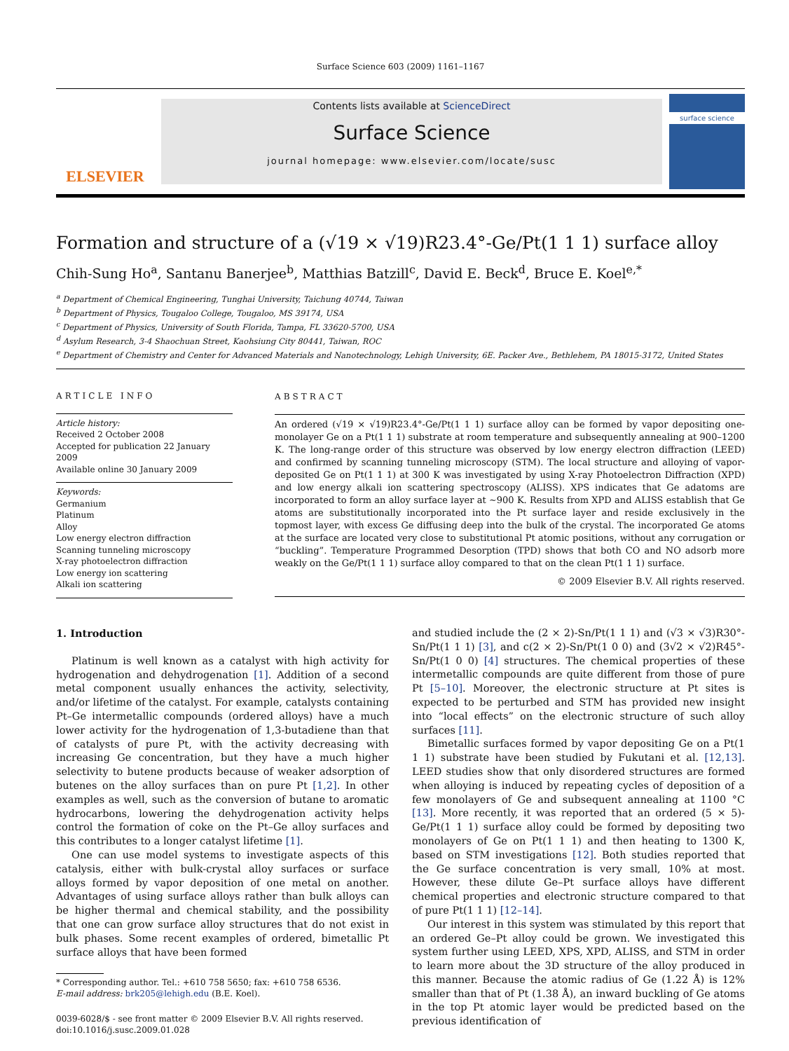Surface Science 603 (2009) 1161–1167
ELSEVIER
Contents lists available at ScienceDirect
Surface Science
journal homepage: www.elsevier.com/locate/susc
surface science
Formation and structure of a (√19 × √19)R23.4°-Ge/Pt(1 1 1) surface alloy
Chih-Sung Ho<sup>a</sup>, Santanu Banerjee<sup>b</sup>, Matthias Batzill<sup>c</sup>, David E. Beck<sup>d</sup>, Bruce E. Koel<sup>e,*</sup>
<sup>a</sup> Department of Chemical Engineering, Tunghai University, Taichung 40744, Taiwan
<sup>b</sup> Department of Physics, Tougaloo College, Tougaloo, MS 39174, USA
<sup>c</sup> Department of Physics, University of South Florida, Tampa, FL 33620-5700, USA
<sup>d</sup> Asylum Research, 3-4 Shaochuan Street, Kaohsiung City 80441, Taiwan, ROC
<sup>e</sup> Department of Chemistry and Center for Advanced Materials and Nanotechnology, Lehigh University, 6E. Packer Ave., Bethlehem, PA 18015-3172, United States
ARTICLE INFO
Article history:
Received 2 October 2008
Accepted for publication 22 January 2009
Available online 30 January 2009
Keywords:
Germanium
Platinum
Alloy
Low energy electron diffraction
Scanning tunneling microscopy
X-ray photoelectron diffraction
Low energy ion scattering
Alkali ion scattering
ABSTRACT
An ordered (√19 × √19)R23.4°-Ge/Pt(1 1 1) surface alloy can be formed by vapor depositing one-monolayer Ge on a Pt(1 1 1) substrate at room temperature and subsequently annealing at 900–1200 K. The long-range order of this structure was observed by low energy electron diffraction (LEED) and confirmed by scanning tunneling microscopy (STM). The local structure and alloying of vapor-deposited Ge on Pt(1 1 1) at 300 K was investigated by using X-ray Photoelectron Diffraction (XPD) and low energy alkali ion scattering spectroscopy (ALISS). XPS indicates that Ge adatoms are incorporated to form an alloy surface layer at ∼900 K. Results from XPD and ALISS establish that Ge atoms are substitutionally incorporated into the Pt surface layer and reside exclusively in the topmost layer, with excess Ge diffusing deep into the bulk of the crystal. The incorporated Ge atoms at the surface are located very close to substitutional Pt atomic positions, without any corrugation or “buckling”. Temperature Programmed Desorption (TPD) shows that both CO and NO adsorb more weakly on the Ge/Pt(1 1 1) surface alloy compared to that on the clean Pt(1 1 1) surface.
© 2009 Elsevier B.V. All rights reserved.
1. Introduction
Platinum is well known as a catalyst with high activity for hydrogenation and dehydrogenation [1]. Addition of a second metal component usually enhances the activity, selectivity, and/or lifetime of the catalyst. For example, catalysts containing Pt–Ge intermetallic compounds (ordered alloys) have a much lower activity for the hydrogenation of 1,3-butadiene than that of catalysts of pure Pt, with the activity decreasing with increasing Ge concentration, but they have a much higher selectivity to butene products because of weaker adsorption of butenes on the alloy surfaces than on pure Pt [1,2]. In other examples as well, such as the conversion of butane to aromatic hydrocarbons, lowering the dehydrogenation activity helps control the formation of coke on the Pt–Ge alloy surfaces and this contributes to a longer catalyst lifetime [1].
One can use model systems to investigate aspects of this catalysis, either with bulk-crystal alloy surfaces or surface alloys formed by vapor deposition of one metal on another. Advantages of using surface alloys rather than bulk alloys can be higher thermal and chemical stability, and the possibility that one can grow surface alloy structures that do not exist in bulk phases. Some recent examples of ordered, bimetallic Pt surface alloys that have been formed
* Corresponding author. Tel.: +610 758 5650; fax: +610 758 6536.
E-mail address: brk205@lehigh.edu (B.E. Koel).
0039-6028/$ - see front matter © 2009 Elsevier B.V. All rights reserved.
doi:10.1016/j.susc.2009.01.028
and studied include the (2 × 2)-Sn/Pt(1 1 1) and (√3 × √3)R30°-Sn/Pt(1 1 1) [3], and c(2 × 2)-Sn/Pt(1 0 0) and (3√2 × √2)R45°-Sn/Pt(1 0 0) [4] structures. The chemical properties of these intermetallic compounds are quite different from those of pure Pt [5–10]. Moreover, the electronic structure at Pt sites is expected to be perturbed and STM has provided new insight into “local effects” on the electronic structure of such alloy surfaces [11].
Bimetallic surfaces formed by vapor depositing Ge on a Pt(1 1 1) substrate have been studied by Fukutani et al. [12,13]. LEED studies show that only disordered structures are formed when alloying is induced by repeating cycles of deposition of a few monolayers of Ge and subsequent annealing at 1100 °C [13]. More recently, it was reported that an ordered (5 × 5)-Ge/Pt(1 1 1) surface alloy could be formed by depositing two monolayers of Ge on Pt(1 1 1) and then heating to 1300 K, based on STM investigations [12]. Both studies reported that the Ge surface concentration is very small, 10% at most. However, these dilute Ge–Pt surface alloys have different chemical properties and electronic structure compared to that of pure Pt(1 1 1) [12–14].
Our interest in this system was stimulated by this report that an ordered Ge–Pt alloy could be grown. We investigated this system further using LEED, XPS, XPD, ALISS, and STM in order to learn more about the 3D structure of the alloy produced in this manner. Because the atomic radius of Ge (1.22 Å) is 12% smaller than that of Pt (1.38 Å), an inward buckling of Ge atoms in the top Pt atomic layer would be predicted based on the previous identification of